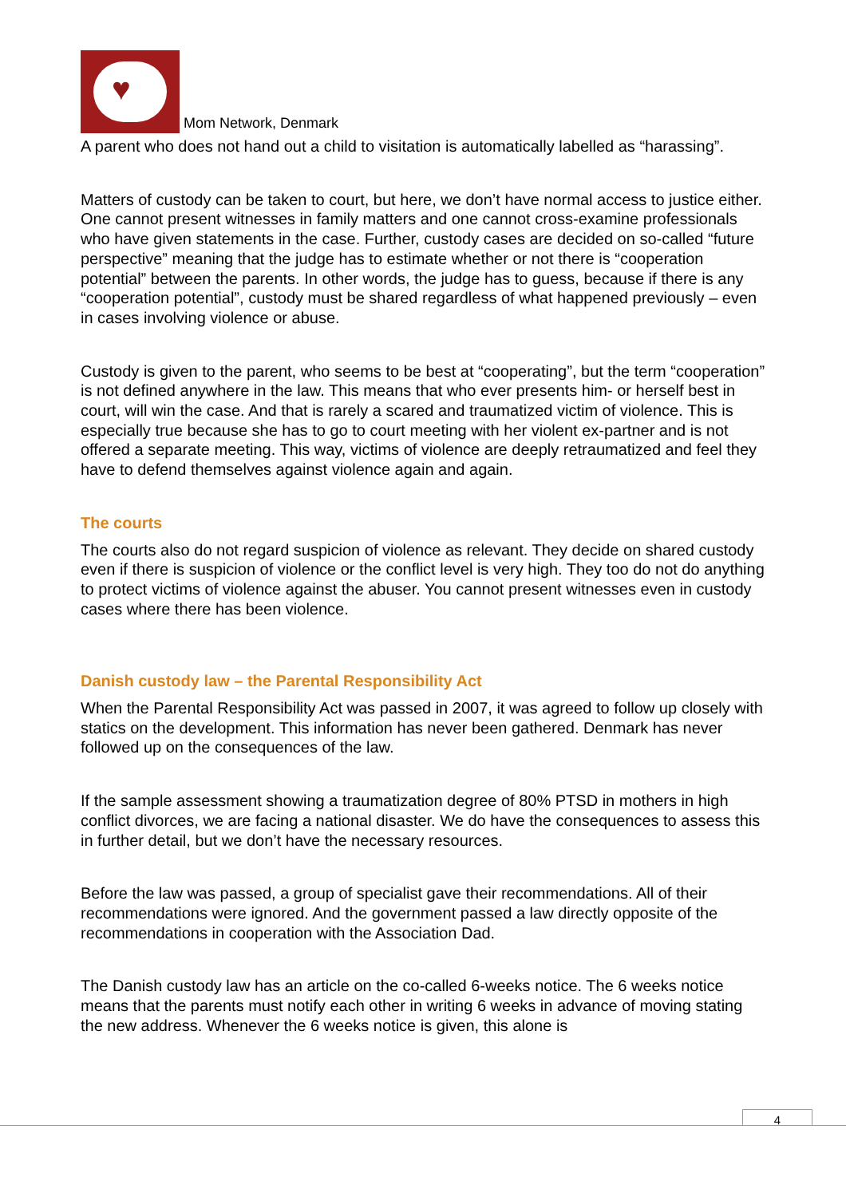♥ Mom Network, Denmark
A parent who does not hand out a child to visitation is automatically labelled as “harassing”.
Matters of custody can be taken to court, but here, we don’t have normal access to justice either. One cannot present witnesses in family matters and one cannot cross-examine professionals who have given statements in the case. Further, custody cases are decided on so-called “future perspective” meaning that the judge has to estimate whether or not there is “cooperation potential” between the parents. In other words, the judge has to guess, because if there is any “cooperation potential”, custody must be shared regardless of what happened previously – even in cases involving violence or abuse.
Custody is given to the parent, who seems to be best at “cooperating”, but the term “cooperation” is not defined anywhere in the law. This means that who ever presents him- or herself best in court, will win the case. And that is rarely a scared and traumatized victim of violence. This is especially true because she has to go to court meeting with her violent ex-partner and is not offered a separate meeting. This way, victims of violence are deeply retraumatized and feel they have to defend themselves against violence again and again.
The courts
The courts also do not regard suspicion of violence as relevant. They decide on shared custody even if there is suspicion of violence or the conflict level is very high. They too do not do anything to protect victims of violence against the abuser. You cannot present witnesses even in custody cases where there has been violence.
Danish custody law – the Parental Responsibility Act
When the Parental Responsibility Act was passed in 2007, it was agreed to follow up closely with statics on the development. This information has never been gathered. Denmark has never followed up on the consequences of the law.
If the sample assessment showing a traumatization degree of 80% PTSD in mothers in high conflict divorces, we are facing a national disaster. We do have the consequences to assess this in further detail, but we don’t have the necessary resources.
Before the law was passed, a group of specialist gave their recommendations. All of their recommendations were ignored. And the government passed a law directly opposite of the recommendations in cooperation with the Association Dad.
The Danish custody law has an article on the co-called 6-weeks notice. The 6 weeks notice means that the parents must notify each other in writing 6 weeks in advance of moving stating the new address. Whenever the 6 weeks notice is given, this alone is
4